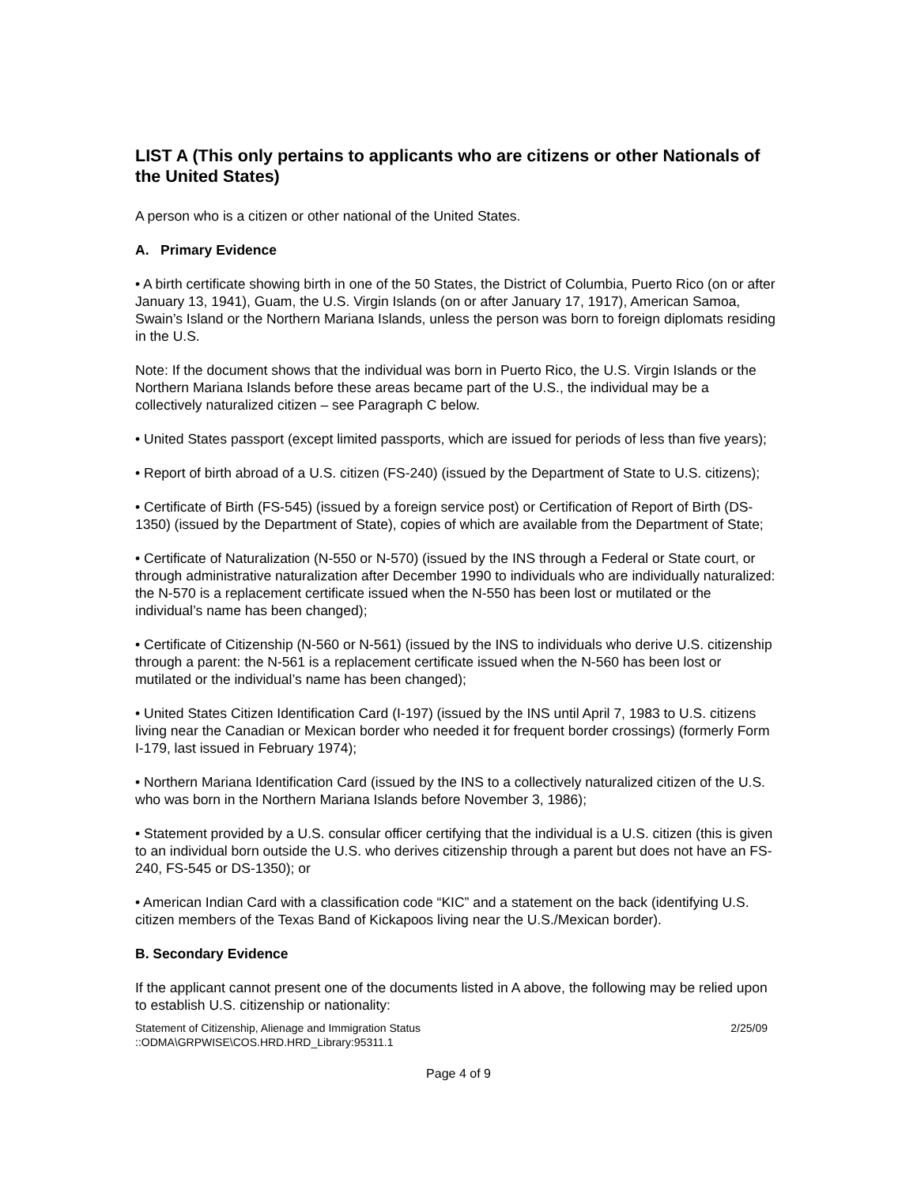LIST A (This only pertains to applicants who are citizens or other Nationals of the United States)
A person who is a citizen or other national of the United States.
A. Primary Evidence
• A birth certificate showing birth in one of the 50 States, the District of Columbia, Puerto Rico (on or after January 13, 1941), Guam, the U.S. Virgin Islands (on or after January 17, 1917), American Samoa, Swain’s Island or the Northern Mariana Islands, unless the person was born to foreign diplomats residing in the U.S.
Note: If the document shows that the individual was born in Puerto Rico, the U.S. Virgin Islands or the Northern Mariana Islands before these areas became part of the U.S., the individual may be a collectively naturalized citizen – see Paragraph C below.
• United States passport (except limited passports, which are issued for periods of less than five years);
• Report of birth abroad of a U.S. citizen (FS-240) (issued by the Department of State to U.S. citizens);
• Certificate of Birth (FS-545) (issued by a foreign service post) or Certification of Report of Birth (DS-1350) (issued by the Department of State), copies of which are available from the Department of State;
• Certificate of Naturalization (N-550 or N-570) (issued by the INS through a Federal or State court, or through administrative naturalization after December 1990 to individuals who are individually naturalized: the N-570 is a replacement certificate issued when the N-550 has been lost or mutilated or the individual’s name has been changed);
• Certificate of Citizenship (N-560 or N-561) (issued by the INS to individuals who derive U.S. citizenship through a parent: the N-561 is a replacement certificate issued when the N-560 has been lost or mutilated or the individual’s name has been changed);
• United States Citizen Identification Card (I-197) (issued by the INS until April 7, 1983 to U.S. citizens living near the Canadian or Mexican border who needed it for frequent border crossings) (formerly Form I-179, last issued in February 1974);
• Northern Mariana Identification Card (issued by the INS to a collectively naturalized citizen of the U.S. who was born in the Northern Mariana Islands before November 3, 1986);
• Statement provided by a U.S. consular officer certifying that the individual is a U.S. citizen (this is given to an individual born outside the U.S. who derives citizenship through a parent but does not have an FS-240, FS-545 or DS-1350); or
• American Indian Card with a classification code “KIC” and a statement on the back (identifying U.S. citizen members of the Texas Band of Kickapoos living near the U.S./Mexican border).
B. Secondary Evidence
If the applicant cannot present one of the documents listed in A above, the following may be relied upon to establish U.S. citizenship or nationality:
Statement of Citizenship, Alienage and Immigration Status
::ODMA\GRPWISE\COS.HRD.HRD_Library:95311.1 2/25/09
Page 4 of 9